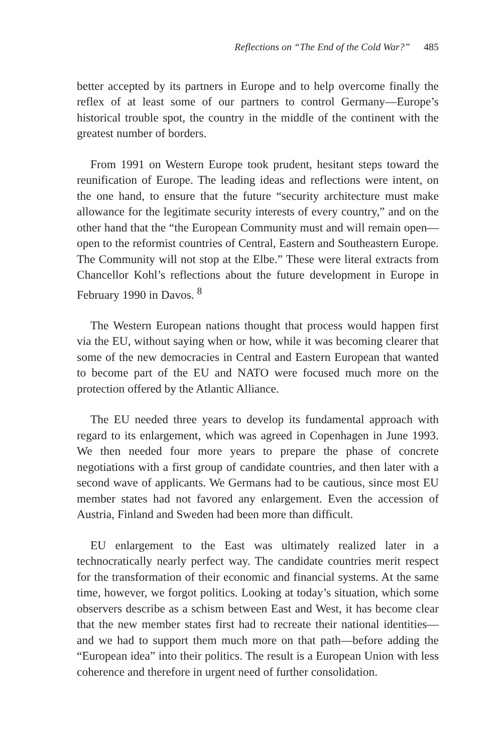Reflections on “The End of the Cold War?” 485
better accepted by its partners in Europe and to help overcome finally the reflex of at least some of our partners to control Germany—Europe’s historical trouble spot, the country in the middle of the continent with the greatest number of borders.
From 1991 on Western Europe took prudent, hesitant steps toward the reunification of Europe. The leading ideas and reflections were intent, on the one hand, to ensure that the future “security architecture must make allowance for the legitimate security interests of every country,” and on the other hand that the “the European Community must and will remain open—open to the reformist countries of Central, Eastern and Southeastern Europe. The Community will not stop at the Elbe.” These were literal extracts from Chancellor Kohl’s reflections about the future development in Europe in February 1990 in Davos. <sup>8</sup>
The Western European nations thought that process would happen first via the EU, without saying when or how, while it was becoming clearer that some of the new democracies in Central and Eastern European that wanted to become part of the EU and NATO were focused much more on the protection offered by the Atlantic Alliance.
The EU needed three years to develop its fundamental approach with regard to its enlargement, which was agreed in Copenhagen in June 1993. We then needed four more years to prepare the phase of concrete negotiations with a first group of candidate countries, and then later with a second wave of applicants. We Germans had to be cautious, since most EU member states had not favored any enlargement. Even the accession of Austria, Finland and Sweden had been more than difficult.
EU enlargement to the East was ultimately realized later in a technocratically nearly perfect way. The candidate countries merit respect for the transformation of their economic and financial systems. At the same time, however, we forgot politics. Looking at today’s situation, which some observers describe as a schism between East and West, it has become clear that the new member states first had to recreate their national identities—and we had to support them much more on that path—before adding the “European idea” into their politics. The result is a European Union with less coherence and therefore in urgent need of further consolidation.